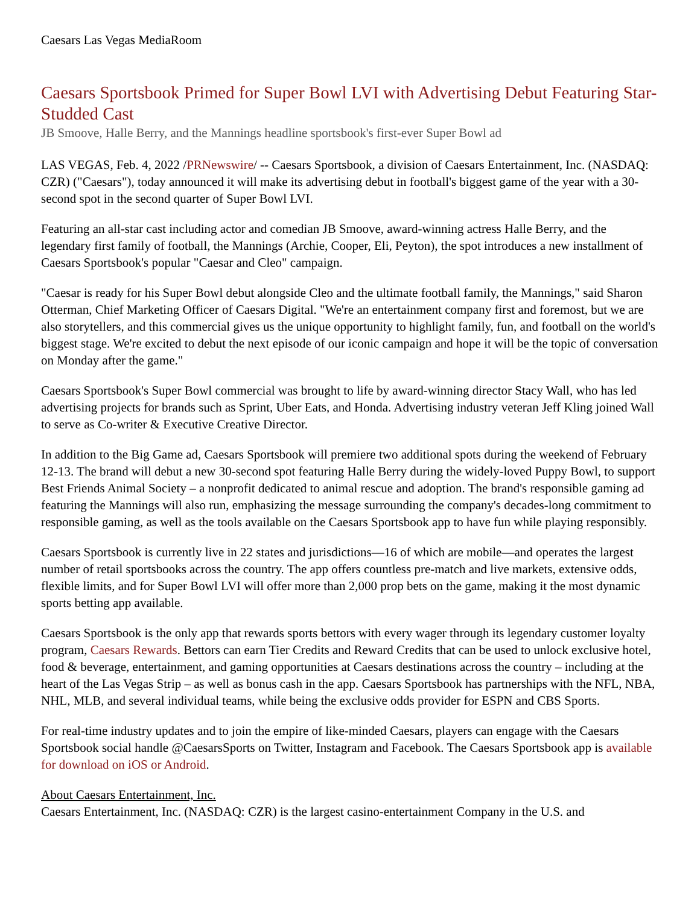Caesars Las Vegas MediaRoom
Caesars Sportsbook Primed for Super Bowl LVI with Advertising Debut Featuring Star-Studded Cast
JB Smoove, Halle Berry, and the Mannings headline sportsbook's first-ever Super Bowl ad
LAS VEGAS, Feb. 4, 2022 /PRNewswire/ -- Caesars Sportsbook, a division of Caesars Entertainment, Inc. (NASDAQ: CZR) ("Caesars"), today announced it will make its advertising debut in football's biggest game of the year with a 30-second spot in the second quarter of Super Bowl LVI.
Featuring an all-star cast including actor and comedian JB Smoove, award-winning actress Halle Berry, and the legendary first family of football, the Mannings (Archie, Cooper, Eli, Peyton), the spot introduces a new installment of Caesars Sportsbook's popular "Caesar and Cleo" campaign.
"Caesar is ready for his Super Bowl debut alongside Cleo and the ultimate football family, the Mannings," said Sharon Otterman, Chief Marketing Officer of Caesars Digital. "We're an entertainment company first and foremost, but we are also storytellers, and this commercial gives us the unique opportunity to highlight family, fun, and football on the world's biggest stage. We're excited to debut the next episode of our iconic campaign and hope it will be the topic of conversation on Monday after the game."
Caesars Sportsbook's Super Bowl commercial was brought to life by award-winning director Stacy Wall, who has led advertising projects for brands such as Sprint, Uber Eats, and Honda. Advertising industry veteran Jeff Kling joined Wall to serve as Co-writer & Executive Creative Director.
In addition to the Big Game ad, Caesars Sportsbook will premiere two additional spots during the weekend of February 12-13. The brand will debut a new 30-second spot featuring Halle Berry during the widely-loved Puppy Bowl, to support Best Friends Animal Society – a nonprofit dedicated to animal rescue and adoption. The brand's responsible gaming ad featuring the Mannings will also run, emphasizing the message surrounding the company's decades-long commitment to responsible gaming, as well as the tools available on the Caesars Sportsbook app to have fun while playing responsibly.
Caesars Sportsbook is currently live in 22 states and jurisdictions—16 of which are mobile—and operates the largest number of retail sportsbooks across the country. The app offers countless pre-match and live markets, extensive odds, flexible limits, and for Super Bowl LVI will offer more than 2,000 prop bets on the game, making it the most dynamic sports betting app available.
Caesars Sportsbook is the only app that rewards sports bettors with every wager through its legendary customer loyalty program, Caesars Rewards. Bettors can earn Tier Credits and Reward Credits that can be used to unlock exclusive hotel, food & beverage, entertainment, and gaming opportunities at Caesars destinations across the country – including at the heart of the Las Vegas Strip – as well as bonus cash in the app. Caesars Sportsbook has partnerships with the NFL, NBA, NHL, MLB, and several individual teams, while being the exclusive odds provider for ESPN and CBS Sports.
For real-time industry updates and to join the empire of like-minded Caesars, players can engage with the Caesars Sportsbook social handle @CaesarsSports on Twitter, Instagram and Facebook. The Caesars Sportsbook app is available for download on iOS or Android.
About Caesars Entertainment, Inc.
Caesars Entertainment, Inc. (NASDAQ: CZR) is the largest casino-entertainment Company in the U.S. and